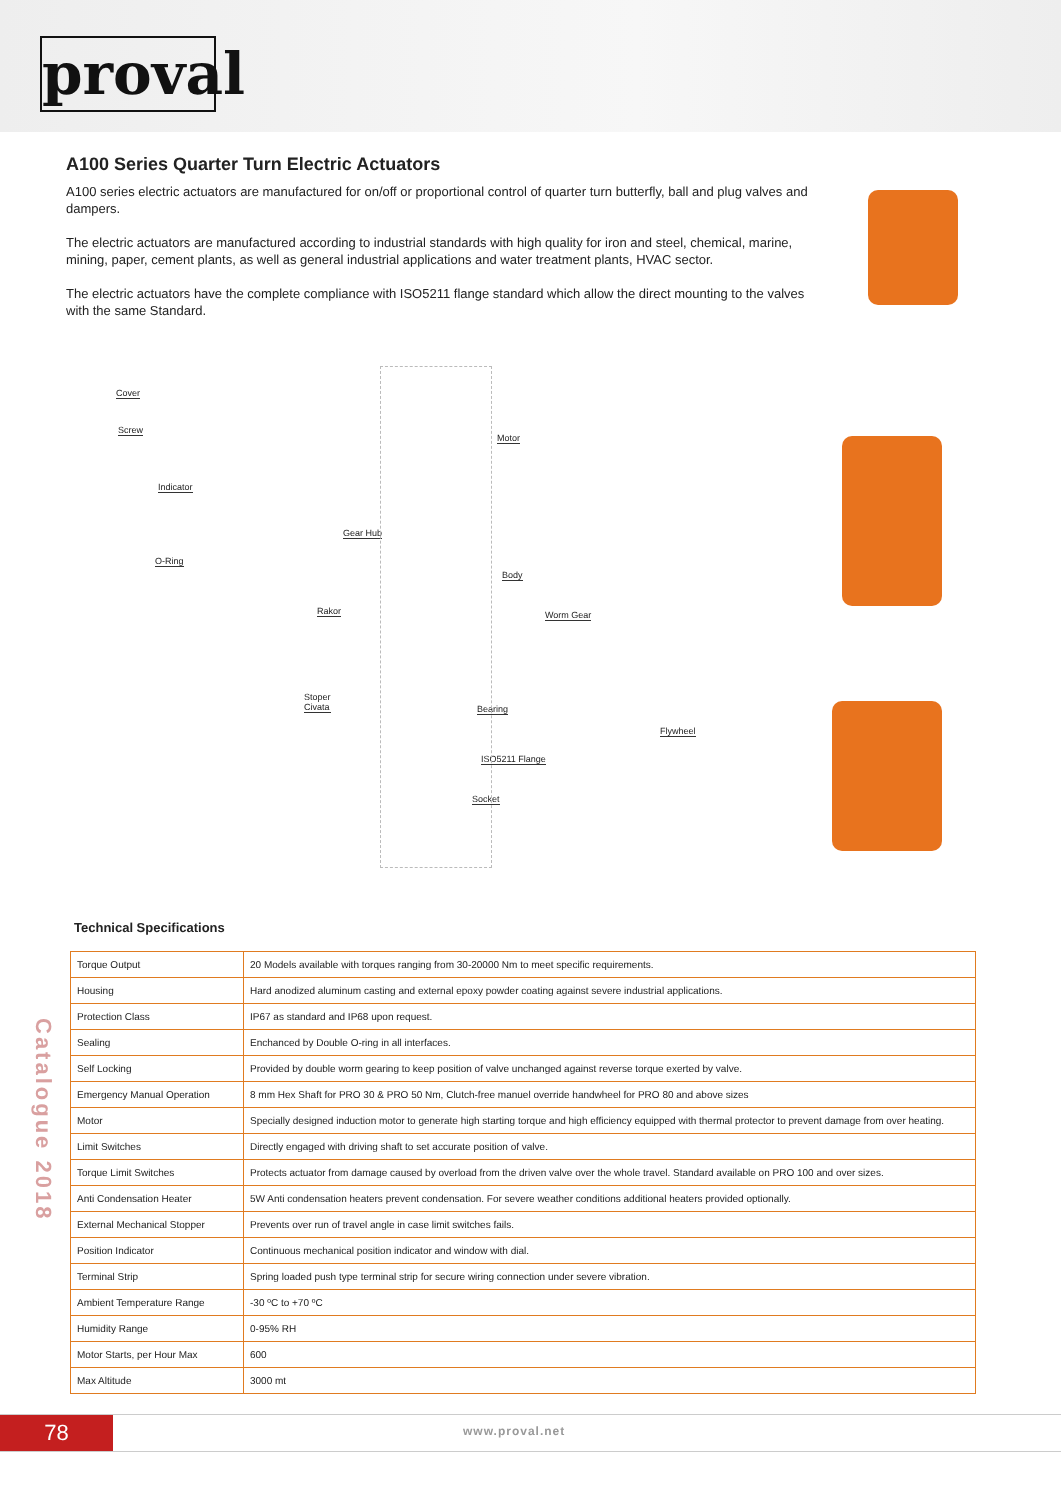proval
A100 Series Quarter Turn Electric Actuators
A100 series electric actuators are manufactured for on/off or proportional control of quarter turn butterfly, ball and plug valves and dampers.
The electric actuators are manufactured according to industrial standards with high quality for iron and steel, chemical, marine, mining, paper, cement plants, as well as general industrial applications and water treatment plants, HVAC sector.
The electric actuators have the complete compliance with ISO5211 flange standard which allow the direct mounting to the valves with the same Standard.
Cover
Screw
Indicator
O-Ring
Motor
Gear Hub
Body
Rakor Worm Gear
Stoper
Civata Bearing
Flywheel
ISO5211 Flange
Socket
Technical Specifications
| Torque Output | 20 Models available with torques ranging from 30-20000 Nm to meet specific requirements. |
| Housing | Hard anodized aluminum casting and external epoxy powder coating against severe industrial applications. |
| Protection Class | IP67 as standard and IP68 upon request. |
| Sealing | Enchanced by Double O-ring in all interfaces. |
| Self Locking | Provided by double worm gearing to keep position of valve unchanged against reverse torque exerted by valve. |
| Emergency Manual Operation | 8 mm Hex Shaft for PRO 30 & PRO 50 Nm, Clutch-free manuel override handwheel for PRO 80 and above sizes |
| Motor | Specially designed induction motor to generate high starting torque and high efficiency equipped with thermal protector to prevent damage from over heating. |
| Limit Switches | Directly engaged with driving shaft to set accurate position of valve. |
| Torque Limit Switches | Protects actuator from damage caused by overload from the driven valve over the whole travel. Standard available on PRO 100 and over sizes. |
| Anti Condensation Heater | 5W Anti condensation heaters prevent condensation. For severe weather conditions additional heaters provided optionally. |
| External Mechanical Stopper | Prevents over run of travel angle in case limit switches fails. |
| Position Indicator | Continuous mechanical position indicator and window with dial. |
| Terminal Strip | Spring loaded push type terminal strip for secure wiring connection under severe vibration. |
| Ambient Temperature Range | -30 ºC to +70 ºC |
| Humidity Range | 0-95% RH |
| Motor Starts, per Hour Max | 600 |
| Max Altitude | 3000 mt |
Catalogue 2018
78 www.proval.net